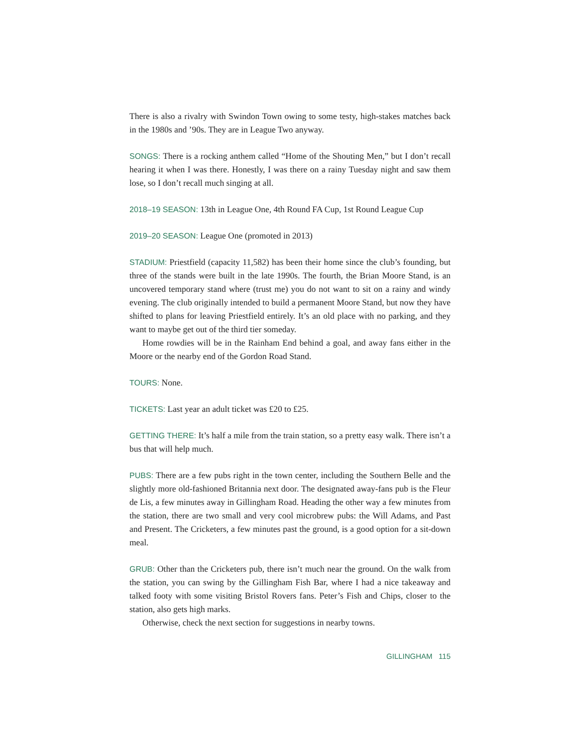There is also a rivalry with Swindon Town owing to some testy, high-stakes matches back in the 1980s and ’90s. They are in League Two anyway.
SONGS: There is a rocking anthem called “Home of the Shouting Men,” but I don’t recall hearing it when I was there. Honestly, I was there on a rainy Tuesday night and saw them lose, so I don’t recall much singing at all.
2018–19 SEASON: 13th in League One, 4th Round FA Cup, 1st Round League Cup
2019–20 SEASON: League One (promoted in 2013)
STADIUM: Priestfield (capacity 11,582) has been their home since the club’s founding, but three of the stands were built in the late 1990s. The fourth, the Brian Moore Stand, is an uncovered temporary stand where (trust me) you do not want to sit on a rainy and windy evening. The club originally intended to build a permanent Moore Stand, but now they have shifted to plans for leaving Priestfield entirely. It’s an old place with no parking, and they want to maybe get out of the third tier someday.
Home rowdies will be in the Rainham End behind a goal, and away fans either in the Moore or the nearby end of the Gordon Road Stand.
TOURS: None.
TICKETS: Last year an adult ticket was £20 to £25.
GETTING THERE: It’s half a mile from the train station, so a pretty easy walk. There isn’t a bus that will help much.
PUBS: There are a few pubs right in the town center, including the Southern Belle and the slightly more old-fashioned Britannia next door. The designated away-fans pub is the Fleur de Lis, a few minutes away in Gillingham Road. Heading the other way a few minutes from the station, there are two small and very cool microbrew pubs: the Will Adams, and Past and Present. The Cricketers, a few minutes past the ground, is a good option for a sit-down meal.
GRUB: Other than the Cricketers pub, there isn’t much near the ground. On the walk from the station, you can swing by the Gillingham Fish Bar, where I had a nice takeaway and talked footy with some visiting Bristol Rovers fans. Peter’s Fish and Chips, closer to the station, also gets high marks.
Otherwise, check the next section for suggestions in nearby towns.
GILLINGHAM 115